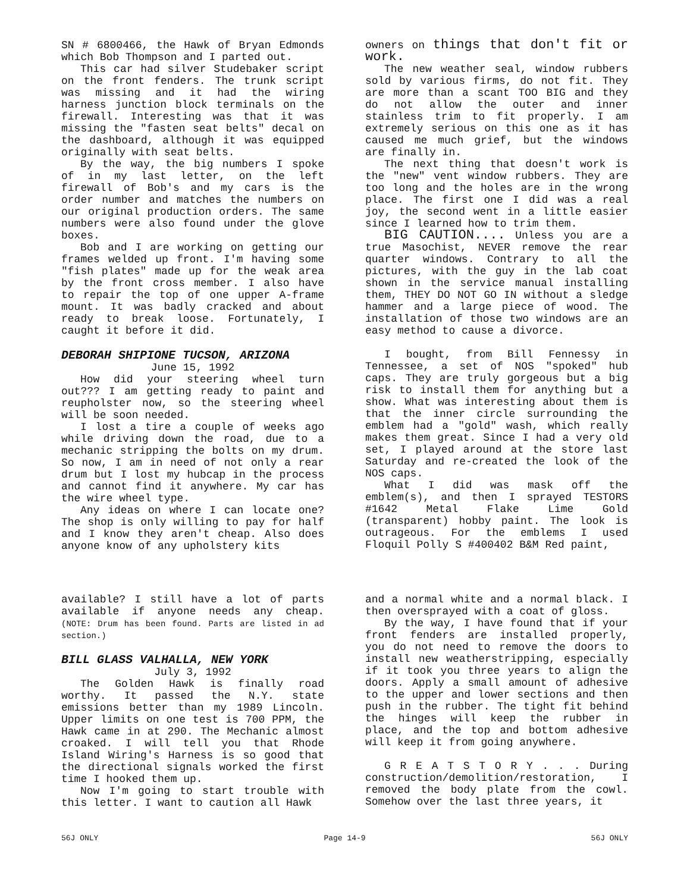SN # 6800466, the Hawk of Bryan Edmonds which Bob Thompson and I parted out.
This car had silver Studebaker script on the front fenders. The trunk script was missing and it had the wiring harness junction block terminals on the firewall. Interesting was that it was missing the "fasten seat belts" decal on the dashboard, although it was equipped originally with seat belts.
By the way, the big numbers I spoke of in my last letter, on the left firewall of Bob's and my cars is the order number and matches the numbers on our original production orders. The same numbers were also found under the glove boxes.
Bob and I are working on getting our frames welded up front. I'm having some "fish plates" made up for the weak area by the front cross member. I also have to repair the top of one upper A-frame mount. It was badly cracked and about ready to break loose. Fortunately, I caught it before it did.
DEBORAH SHIPIONE TUCSON, ARIZONA
June 15, 1992
How did your steering wheel turn out??? I am getting ready to paint and reupholster now, so the steering wheel will be soon needed.
I lost a tire a couple of weeks ago while driving down the road, due to a mechanic stripping the bolts on my drum. So now, I am in need of not only a rear drum but I lost my hubcap in the process and cannot find it anywhere. My car has the wire wheel type.
Any ideas on where I can locate one? The shop is only willing to pay for half and I know they aren't cheap. Also does anyone know of any upholstery kits
owners on things that don't fit or work.
The new weather seal, window rubbers sold by various firms, do not fit. They are more than a scant TOO BIG and they do not allow the outer and inner stainless trim to fit properly. I am extremely serious on this one as it has caused me much grief, but the windows are finally in.
The next thing that doesn't work is the "new" vent window rubbers. They are too long and the holes are in the wrong place. The first one I did was a real joy, the second went in a little easier since I learned how to trim them.
BIG CAUTION.... Unless you are a true Masochist, NEVER remove the rear quarter windows. Contrary to all the pictures, with the guy in the lab coat shown in the service manual installing them, THEY DO NOT GO IN without a sledge hammer and a large piece of wood. The installation of those two windows are an easy method to cause a divorce.
I bought, from Bill Fennessy in Tennessee, a set of NOS "spoked" hub caps. They are truly gorgeous but a big risk to install them for anything but a show. What was interesting about them is that the inner circle surrounding the emblem had a "gold" wash, which really makes them great. Since I had a very old set, I played around at the store last Saturday and re-created the look of the NOS caps.
What I did was mask off the emblem(s), and then I sprayed TESTORS #1642 Metal Flake Lime Gold (transparent) hobby paint. The look is outrageous. For the emblems I used Floquil Polly S #400402 B&M Red paint,
available? I still have a lot of parts available if anyone needs any cheap. (NOTE: Drum has been found. Parts are listed in ad section.)
BILL GLASS VALHALLA, NEW YORK
July 3, 1992
The Golden Hawk is finally road worthy. It passed the N.Y. state emissions better than my 1989 Lincoln. Upper limits on one test is 700 PPM, the Hawk came in at 290. The Mechanic almost croaked. I will tell you that Rhode Island Wiring's Harness is so good that the directional signals worked the first time I hooked them up.
Now I'm going to start trouble with this letter. I want to caution all Hawk
and a normal white and a normal black. I then oversprayed with a coat of gloss.
By the way, I have found that if your front fenders are installed properly, you do not need to remove the doors to install new weatherstripping, especially if it took you three years to align the doors. Apply a small amount of adhesive to the upper and lower sections and then push in the rubber. The tight fit behind the hinges will keep the rubber in place, and the top and bottom adhesive will keep it from going anywhere.
G R E A T S T O R Y . . . During construction/demolition/restoration, I removed the body plate from the cowl. Somehow over the last three years, it
56J ONLY Page 14-9 56J ONLY